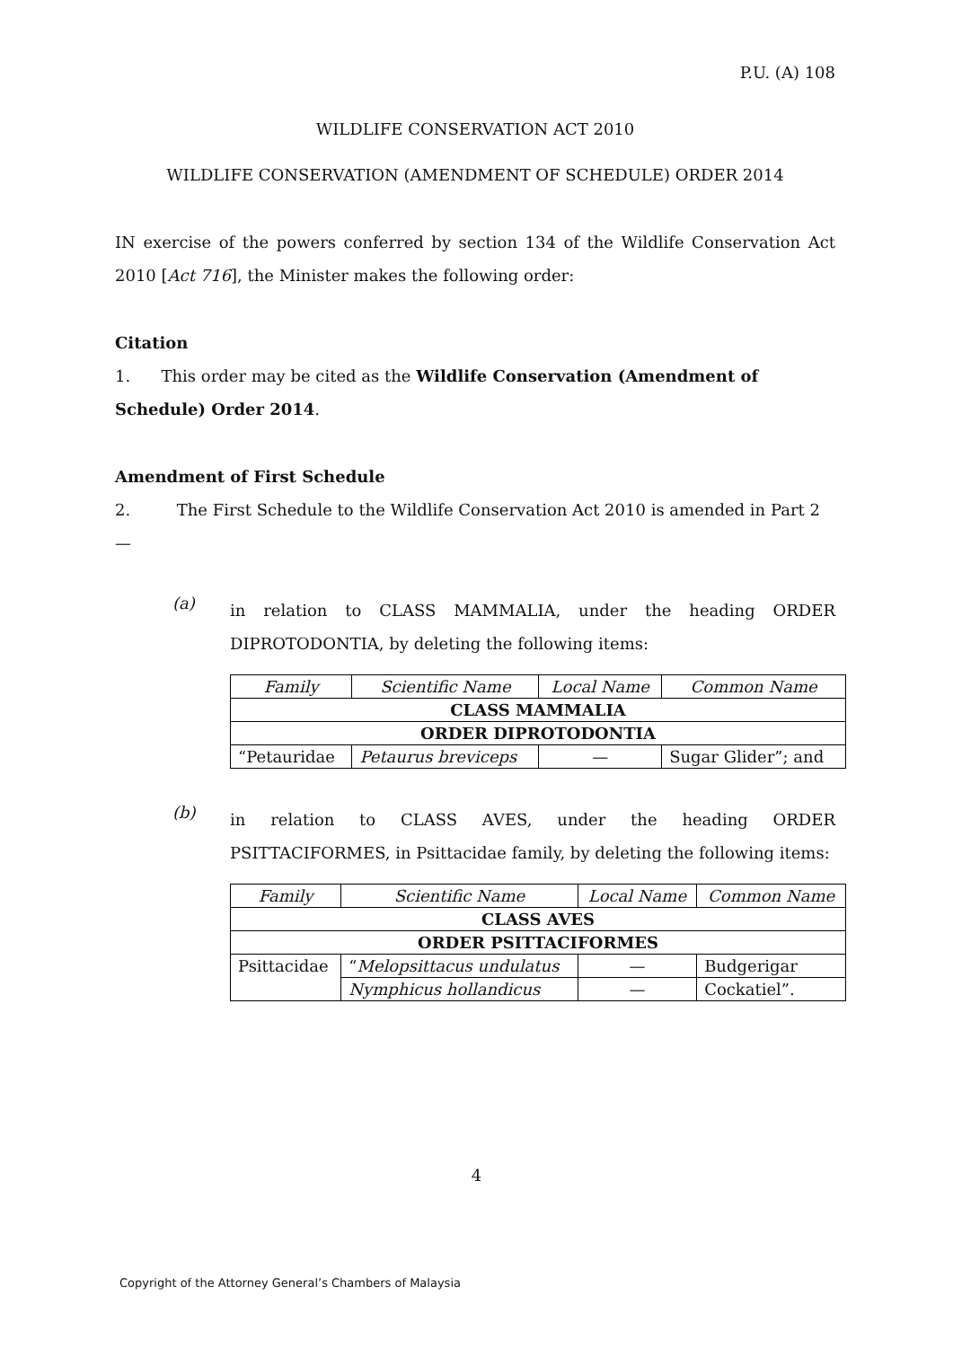P.U. (A) 108
WILDLIFE CONSERVATION ACT 2010
WILDLIFE CONSERVATION (AMENDMENT OF SCHEDULE) ORDER 2014
IN exercise of the powers conferred by section 134 of the Wildlife Conservation Act 2010 [Act 716], the Minister makes the following order:
Citation
1. This order may be cited as the Wildlife Conservation (Amendment of Schedule) Order 2014.
Amendment of First Schedule
2. The First Schedule to the Wildlife Conservation Act 2010 is amended in Part 2—
(a)
in relation to CLASS MAMMALIA, under the heading ORDER DIPROTODONTIA, by deleting the following items:
| Family | Scientific Name | Local Name | Common Name |
| --- | --- | --- | --- |
| CLASS MAMMALIA | | | |
| ORDER DIPROTODONTIA | | | |
| “Petauridae | Petaurus breviceps | — | Sugar Glider”; and |
(b)
in relation to CLASS AVES, under the heading ORDER PSITTACIFORMES, in Psittacidae family, by deleting the following items:
| Family | Scientific Name | Local Name | Common Name |
| --- | --- | --- | --- |
| CLASS AVES | | | |
| ORDER PSITTACIFORMES | | | |
| Psittacidae | “ Melopsittacus undulatus | — | Budgerigar |
| | Nymphicus hollandicus | — | Cockatiel”. |
4
Copyright of the Attorney General’s Chambers of Malaysia